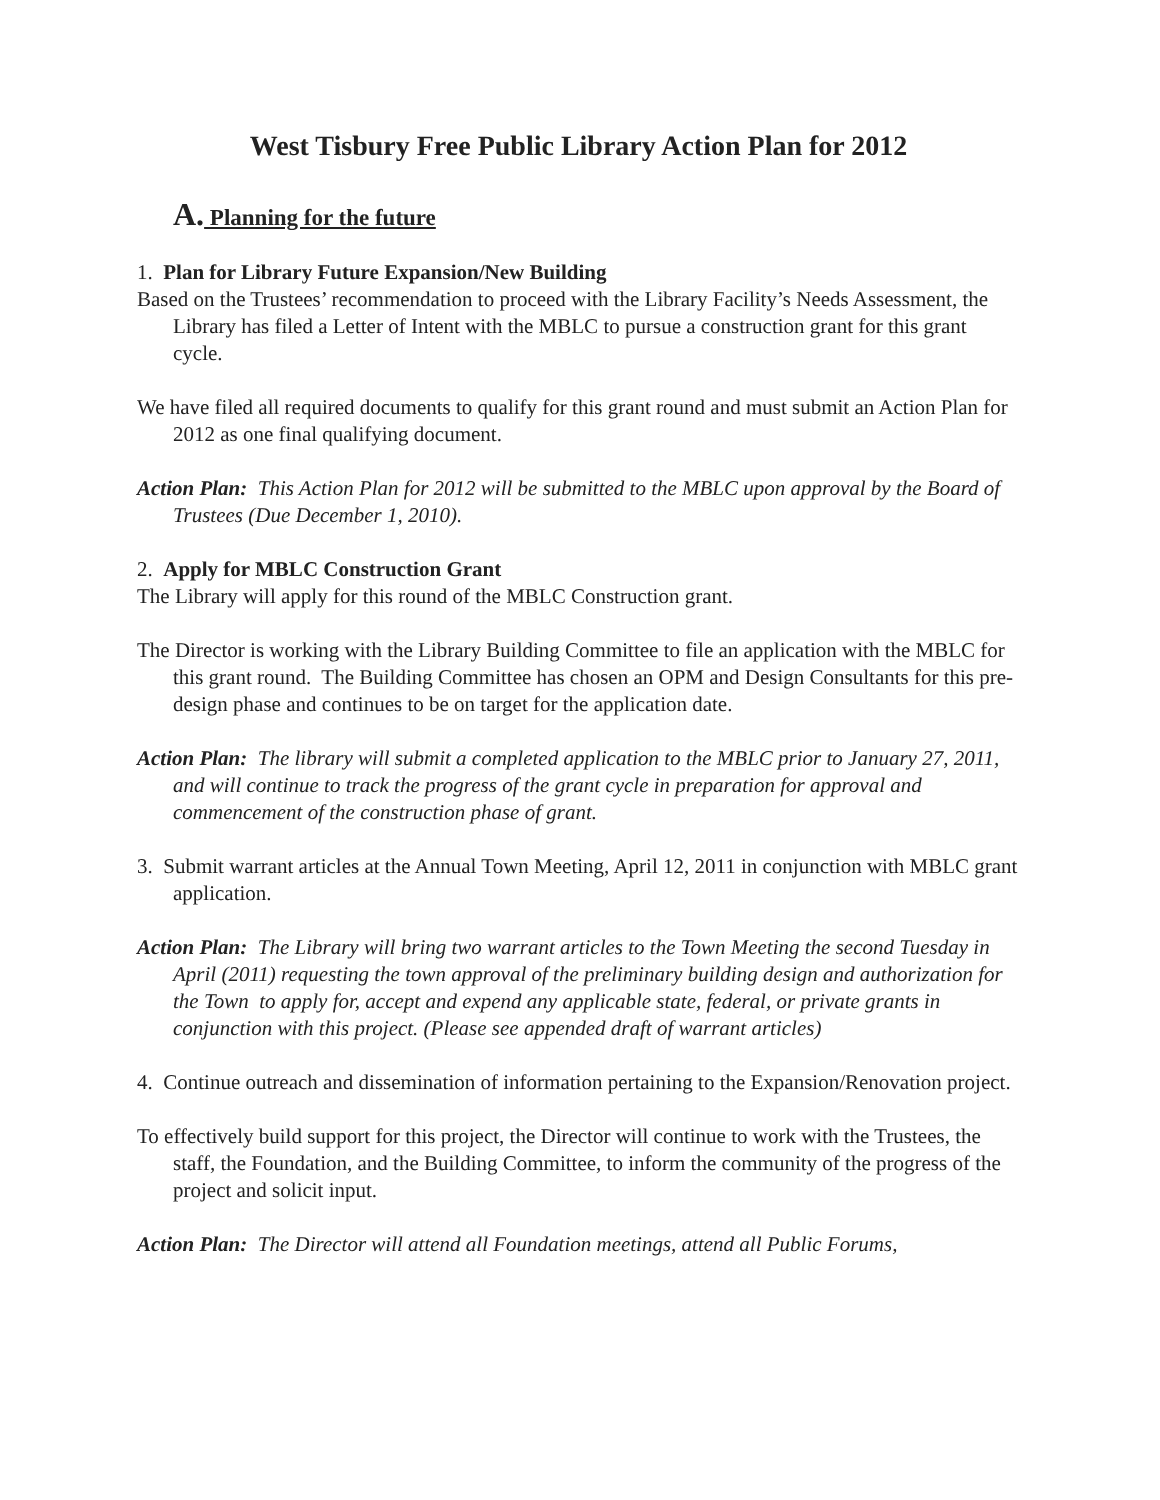West Tisbury Free Public Library Action Plan for 2012
A. Planning for the future
1. Plan for Library Future Expansion/New Building
Based on the Trustees’ recommendation to proceed with the Library Facility’s Needs Assessment, the Library has filed a Letter of Intent with the MBLC to pursue a construction grant for this grant cycle.
We have filed all required documents to qualify for this grant round and must submit an Action Plan for 2012 as one final qualifying document.
Action Plan: This Action Plan for 2012 will be submitted to the MBLC upon approval by the Board of Trustees (Due December 1, 2010).
2. Apply for MBLC Construction Grant
The Library will apply for this round of the MBLC Construction grant.
The Director is working with the Library Building Committee to file an application with the MBLC for this grant round. The Building Committee has chosen an OPM and Design Consultants for this pre-design phase and continues to be on target for the application date.
Action Plan: The library will submit a completed application to the MBLC prior to January 27, 2011, and will continue to track the progress of the grant cycle in preparation for approval and commencement of the construction phase of grant.
3. Submit warrant articles at the Annual Town Meeting, April 12, 2011 in conjunction with MBLC grant application.
Action Plan: The Library will bring two warrant articles to the Town Meeting the second Tuesday in April (2011) requesting the town approval of the preliminary building design and authorization for the Town to apply for, accept and expend any applicable state, federal, or private grants in conjunction with this project. (Please see appended draft of warrant articles)
4. Continue outreach and dissemination of information pertaining to the Expansion/Renovation project.
To effectively build support for this project, the Director will continue to work with the Trustees, the staff, the Foundation, and the Building Committee, to inform the community of the progress of the project and solicit input.
Action Plan: The Director will attend all Foundation meetings, attend all Public Forums,